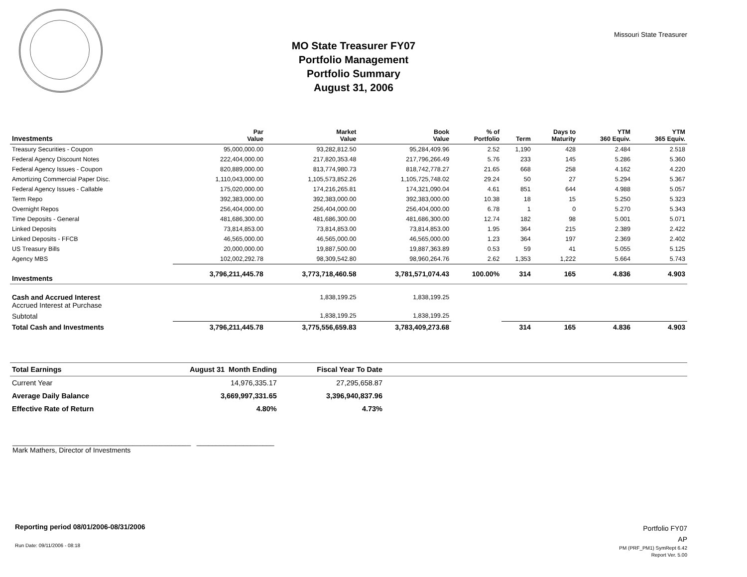Missouri State Treasurer
MO State Treasurer FY07
Portfolio Management
Portfolio Summary
August 31, 2006
| Investments | Par Value | Market Value | Book Value | % of Portfolio | Term | Days to Maturity | YTM 360 Equiv. | YTM 365 Equiv. |
| --- | --- | --- | --- | --- | --- | --- | --- | --- |
| Treasury Securities - Coupon | 95,000,000.00 | 93,282,812.50 | 95,284,409.96 | 2.52 | 1,190 | 428 | 2.484 | 2.518 |
| Federal Agency Discount Notes | 222,404,000.00 | 217,820,353.48 | 217,796,266.49 | 5.76 | 233 | 145 | 5.286 | 5.360 |
| Federal Agency Issues - Coupon | 820,889,000.00 | 813,774,980.73 | 818,742,778.27 | 21.65 | 668 | 258 | 4.162 | 4.220 |
| Amortizing Commercial Paper Disc. | 1,110,043,000.00 | 1,105,573,852.26 | 1,105,725,748.02 | 29.24 | 50 | 27 | 5.294 | 5.367 |
| Federal Agency Issues - Callable | 175,020,000.00 | 174,216,265.81 | 174,321,090.04 | 4.61 | 851 | 644 | 4.988 | 5.057 |
| Term Repo | 392,383,000.00 | 392,383,000.00 | 392,383,000.00 | 10.38 | 18 | 15 | 5.250 | 5.323 |
| Overnight Repos | 256,404,000.00 | 256,404,000.00 | 256,404,000.00 | 6.78 | 1 | 0 | 5.270 | 5.343 |
| Time Deposits - General | 481,686,300.00 | 481,686,300.00 | 481,686,300.00 | 12.74 | 182 | 98 | 5.001 | 5.071 |
| Linked Deposits | 73,814,853.00 | 73,814,853.00 | 73,814,853.00 | 1.95 | 364 | 215 | 2.389 | 2.422 |
| Linked Deposits - FFCB | 46,565,000.00 | 46,565,000.00 | 46,565,000.00 | 1.23 | 364 | 197 | 2.369 | 2.402 |
| US Treasury Bills | 20,000,000.00 | 19,887,500.00 | 19,887,363.89 | 0.53 | 59 | 41 | 5.055 | 5.125 |
| Agency MBS | 102,002,292.78 | 98,309,542.80 | 98,960,264.76 | 2.62 | 1,353 | 1,222 | 5.664 | 5.743 |
| Investments | 3,796,211,445.78 | 3,773,718,460.58 | 3,781,571,074.43 | 100.00% | 314 | 165 | 4.836 | 4.903 |
| Cash and Accrued Interest Accrued Interest at Purchase | | 1,838,199.25 | 1,838,199.25 | | | | | |
| Subtotal | | 1,838,199.25 | 1,838,199.25 | | | | | |
| Total Cash and Investments | 3,796,211,445.78 | 3,775,556,659.83 | 3,783,409,273.68 | | 314 | 165 | 4.836 | 4.903 |
| Total Earnings | August 31 Month Ending | Fiscal Year To Date | |
| Current Year | 14,976,335.17 | 27,295,658.87 | |
| Average Daily Balance | 3,669,997,331.65 | 3,396,940,837.96 | |
| Effective Rate of Return | 4.80% | 4.73% | |
______________________________________________ ____________________
Mark Mathers, Director of Investments
Reporting period 08/01/2006-08/31/2006
Run Date: 09/11/2006 - 08:18
Portfolio FY07
AP
PM (PRF_PM1) SymRept 6.42
Report Ver. 5.00